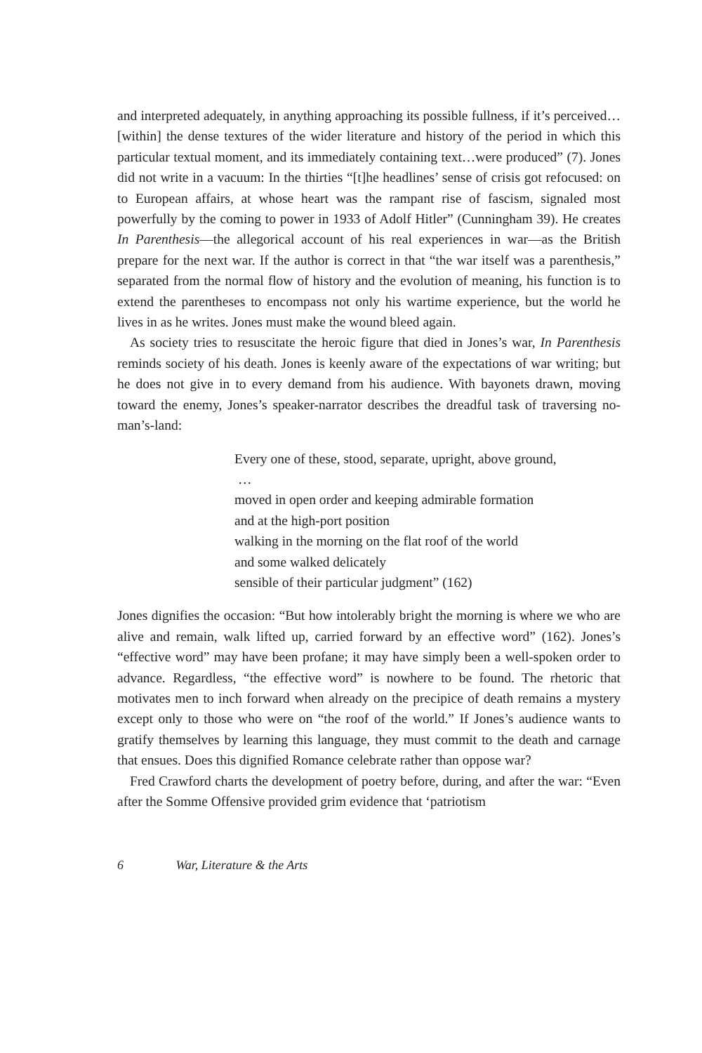and interpreted adequately, in anything approaching its possible fullness, if it’s perceived… [within] the dense textures of the wider literature and history of the period in which this particular textual moment, and its immediately containing text…were produced” (7). Jones did not write in a vacuum: In the thirties “[t]he headlines’ sense of crisis got refocused: on to European affairs, at whose heart was the rampant rise of fascism, signaled most powerfully by the coming to power in 1933 of Adolf Hitler” (Cunningham 39). He creates In Parenthesis—the allegorical account of his real experiences in war—as the British prepare for the next war. If the author is correct in that “the war itself was a parenthesis,” separated from the normal flow of history and the evolution of meaning, his function is to extend the parentheses to encompass not only his wartime experience, but the world he lives in as he writes. Jones must make the wound bleed again.
As society tries to resuscitate the heroic figure that died in Jones’s war, In Parenthesis reminds society of his death. Jones is keenly aware of the expectations of war writing; but he does not give in to every demand from his audience. With bayonets drawn, moving toward the enemy, Jones’s speaker-narrator describes the dreadful task of traversing no-man’s-land:
Every one of these, stood, separate, upright, above ground,
…
moved in open order and keeping admirable formation
and at the high-port position
walking in the morning on the flat roof of the world
and some walked delicately
sensible of their particular judgment” (162)
Jones dignifies the occasion: “But how intolerably bright the morning is where we who are alive and remain, walk lifted up, carried forward by an effective word” (162). Jones’s “effective word” may have been profane; it may have simply been a well-spoken order to advance. Regardless, “the effective word” is nowhere to be found. The rhetoric that motivates men to inch forward when already on the precipice of death remains a mystery except only to those who were on “the roof of the world.” If Jones’s audience wants to gratify themselves by learning this language, they must commit to the death and carnage that ensues. Does this dignified Romance celebrate rather than oppose war?
Fred Crawford charts the development of poetry before, during, and after the war: “Even after the Somme Offensive provided grim evidence that ‘patriotism
6 War, Literature & the Arts